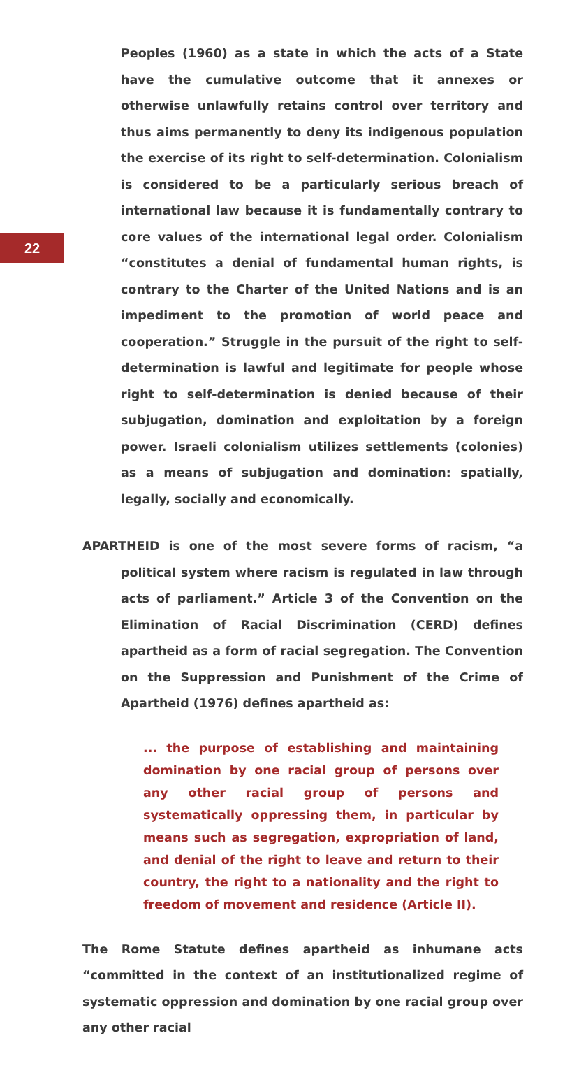22
Peoples (1960) as a state in which the acts of a State have the cumulative outcome that it annexes or otherwise unlawfully retains control over territory and thus aims permanently to deny its indigenous population the exercise of its right to self-determination. Colonialism is considered to be a particularly serious breach of international law because it is fundamentally contrary to core values of the international legal order. Colonialism “constitutes a denial of fundamental human rights, is contrary to the Charter of the United Nations and is an impediment to the promotion of world peace and cooperation.” Struggle in the pursuit of the right to self-determination is lawful and legitimate for people whose right to self-determination is denied because of their subjugation, domination and exploitation by a foreign power. Israeli colonialism utilizes settlements (colonies) as a means of subjugation and domination: spatially, legally, socially and economically.
APARTHEID is one of the most severe forms of racism, “a political system where racism is regulated in law through acts of parliament.” Article 3 of the Convention on the Elimination of Racial Discrimination (CERD) defines apartheid as a form of racial segregation. The Convention on the Suppression and Punishment of the Crime of Apartheid (1976) defines apartheid as:
... the purpose of establishing and maintaining domination by one racial group of persons over any other racial group of persons and systematically oppressing them, in particular by means such as segregation, expropriation of land, and denial of the right to leave and return to their country, the right to a nationality and the right to freedom of movement and residence (Article II).
The Rome Statute defines apartheid as inhumane acts “committed in the context of an institutionalized regime of systematic oppression and domination by one racial group over any other racial